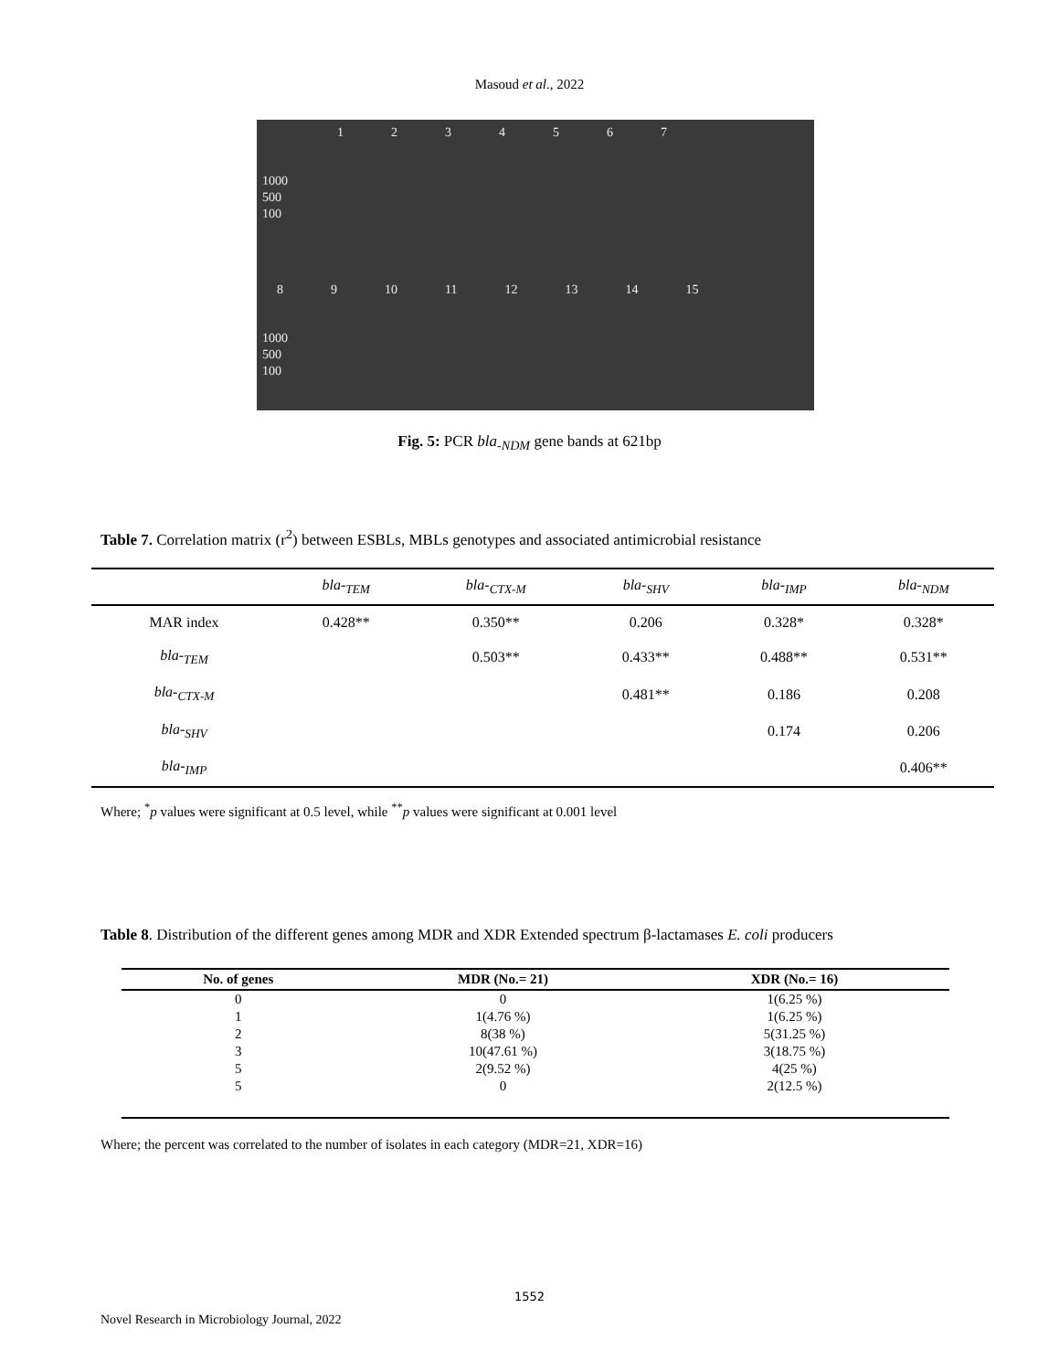Masoud et al., 2022
1234567
1000
500
100
89 10 11 12 13 14 15
1000
500
100
Fig. 5: PCR bla<sub>-NDM</sub> gene bands at 621bp
Table 7. Correlation matrix (r<sup>2</sup>) between ESBLs, MBLs genotypes and associated antimicrobial resistance
| | bla-<sub>TEM</sub> | bla-<sub>CTX-M</sub> | bla-<sub>SHV</sub> | bla-<sub>IMP</sub> | bla-<sub>NDM</sub> |
| --- | --- | --- | --- | --- | --- |
| MAR index | 0.428** | 0.350** | 0.206 | 0.328* | 0.328* |
| bla-<sub>TEM</sub> | | 0.503** | 0.433** | 0.488** | 0.531** |
| bla-<sub>CTX-M</sub> | | | 0.481** | 0.186 | 0.208 |
| bla-<sub>SHV</sub> | | | | 0.174 | 0.206 |
| bla-<sub>IMP</sub> | | | | | 0.406** |
Where; <sup>*</sup>p values were significant at 0.5 level, while <sup>**</sup>p values were significant at 0.001 level
Table 8. Distribution of the different genes among MDR and XDR Extended spectrum β-lactamases E. coli producers
| No. of genes | MDR (No.= 21) | XDR (No.= 16) | |
| --- | --- | --- | --- |
| 0 | 0 | 1(6.25 %) | |
| 1 | 1(4.76 %) | 1(6.25 %) | |
| 2 | 8(38 %) | 5(31.25 %) | |
| 3 | 10(47.61 %) | 3(18.75 %) | |
| 5 | 2(9.52 %) | 4(25 %) | |
| 5 | 0 | 2(12.5 %) | |
Where; the percent was correlated to the number of isolates in each category (MDR=21, XDR=16)
1552
Novel Research in Microbiology Journal, 2022